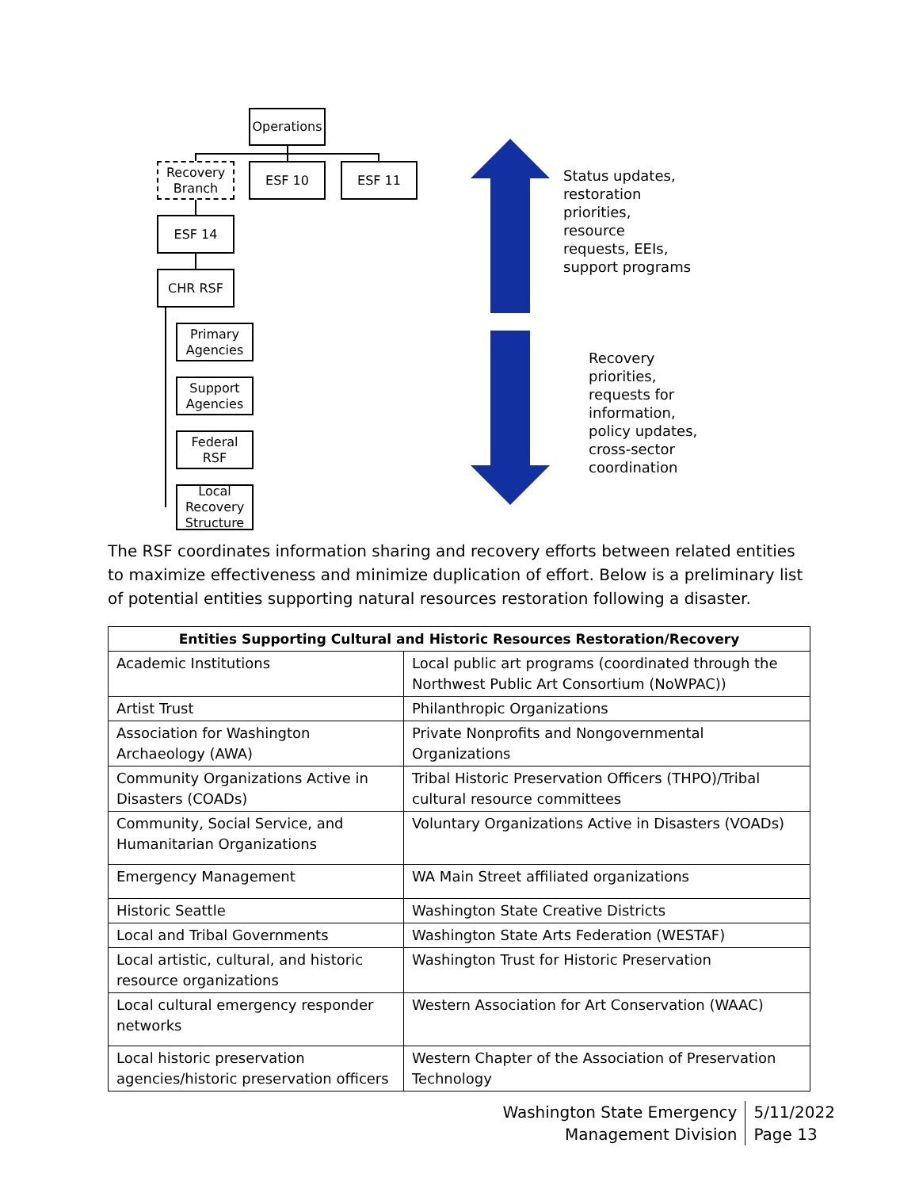Operations
Recovery
Branch
ESF 10 ESF 11
ESF 14
CHR RSF
Primary
Agencies
Support
Agencies
Federal RSF
Local
Recovery
Structure
Status updates,
restoration
priorities,
resource
requests, EEIs,
support programs
Recovery
priorities,
requests for
information,
policy updates,
cross-sector
coordination
The RSF coordinates information sharing and recovery efforts between related entities to maximize effectiveness and minimize duplication of effort. Below is a preliminary list of potential entities supporting natural resources restoration following a disaster.
| Entities Supporting Cultural and Historic Resources Restoration/Recovery | |
| --- | --- |
| Academic Institutions | Local public art programs (coordinated through the Northwest Public Art Consortium (NoWPAC)) |
| Artist Trust | Philanthropic Organizations |
| Association for Washington Archaeology (AWA) | Private Nonprofits and Nongovernmental Organizations |
| Community Organizations Active in Disasters (COADs) | Tribal Historic Preservation Officers (THPO)/Tribal cultural resource committees |
| Community, Social Service, and Humanitarian Organizations | Voluntary Organizations Active in Disasters (VOADs) |
| Emergency Management | WA Main Street affiliated organizations |
| Historic Seattle | Washington State Creative Districts |
| Local and Tribal Governments | Washington State Arts Federation (WESTAF) |
| Local artistic, cultural, and historic resource organizations | Washington Trust for Historic Preservation |
| Local cultural emergency responder networks | Western Association for Art Conservation (WAAC) |
| Local historic preservation agencies/historic preservation officers | Western Chapter of the Association of Preservation Technology |
Washington State Emergency
Management Division
5/11/2022
Page 13